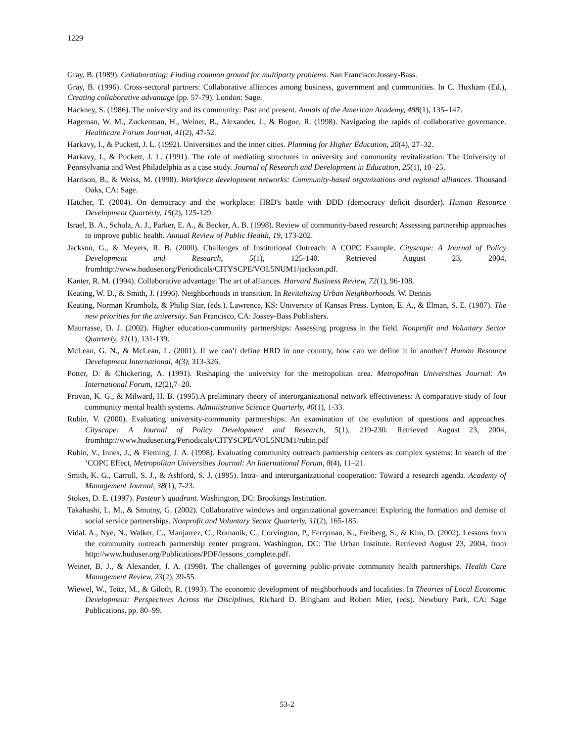1229
Gray, B. (1989). Collaborating: Finding common ground for multiparty problems. San Francisco:Jossey-Bass.
Gray, B. (1996). Cross-sectoral partners: Collaborative alliances among business, government and communities. In C. Huxham (Ed.), Creating collaborative advantage (pp. 57-79). London: Sage.
Hackney, S. (1986). The university and its community: Past and present. Annals of the American Academy, 488(1), 135–147.
Hageman, W. M., Zuckerman, H., Weiner, B., Alexander, J., & Bogue, R. (1998). Navigating the rapids of collaborative governance. Healthcare Forum Journal, 41(2), 47-52.
Harkavy, I., & Puckett, J. L. (1992). Universities and the inner cities. Planning for Higher Education, 20(4), 27–32.
Harkavy, I., & Puckett, J. L. (1991). The role of mediating structures in university and community revitalization: The University of Pennsylvania and West Philadelphia as a case study. Journal of Research and Development in Education, 25(1), 10–25.
Harrison, B., & Weiss, M. (1998). Workforce development networks: Community-based organizations and regional alliances. Thousand Oaks, CA: Sage.
Hatcher, T. (2004). On democracy and the workplace: HRD's battle with DDD (democracy deficit disorder). Human Resource Development Quarterly, 15(2), 125-129.
Israel, B. A., Schulz, A. J., Parker, E. A., & Becker, A. B. (1998). Review of community-based research: Assessing partnership approaches to improve public health. Annual Review of Public Health, 19, 173-202.
Jackson, G., & Meyers, R. B. (2000). Challenges of Institutional Outreach: A COPC Example. Cityscape: A Journal of Policy Development and Research, 5(1), 125-140. Retrieved August 23, 2004, fromhttp://www.huduser.org/Periodicals/CITYSCPE/VOL5NUM1/jackson.pdf.
Kanter, R. M. (1994). Collaborative advantage: The art of alliances. Harvard Business Review, 72(1), 96-108.
Keating, W. D., & Smith, J. (1996). Neighborhoods in transition. In Revitalizing Urban Neighborhoods. W. Dennis
Keating, Norman Krumholz, & Philip Star, (eds.). Lawrence, KS: University of Kansas Press. Lynton, E. A., & Elman, S. E. (1987). The new priorities for the university. San Francisco, CA: Jossey-Bass Publishers.
Maurrasse, D. J. (2002). Higher education-community partnerships: Assessing progress in the field. Nonprofit and Voluntary Sector Quarterly, 31(1), 131-139.
McLean, G. N., & McLean, L. (2001). If we can’t define HRD in one country, how can we define it in another? Human Resource Development International, 4(3), 313-326.
Potter, D. & Chickering, A. (1991). Reshaping the university for the metropolitan area. Metropolitan Universities Journal: An International Forum, 12(2),7–20.
Provan, K. G., & Milward, H. B. (1995).A preliminary theory of interorganizational network effectiveness: A comparative study of four community mental health systems. Administrative Science Quarterly, 40(1), 1-33.
Rubin, V. (2000). Evaluating university-community partnerships: An examination of the evolution of questions and approaches. Cityscape: A Journal of Policy Development and Research, 5(1), 219-230. Retrieved August 23, 2004, fromhttp://www.huduser.org/Periodicals/CITYSCPE/VOL5NUM1/rubin.pdf
Rubin, V., Innes, J., & Fleming, J. A. (1998). Evaluating community outreach partnership centers as complex systems: In search of the ‘COPC Effect, Metropolitan Universities Journal: An International Forum, 8(4), 11–21.
Smith, K. G., Carroll, S. J., & Ashford, S. J. (1995). Intra- and interorganizational cooperation: Toward a research agenda. Academy of Management Journal, 38(1), 7-23.
Stokes, D. E. (1997). Pasteur’s quadrant. Washington, DC: Brookings Institution.
Takahashi, L. M., & Smutny, G. (2002). Collaborative windows and organizational governance: Exploring the formation and demise of social service partnerships. Nonprofit and Voluntary Sector Quarterly, 31(2), 165-185.
Vidal. A., Nye, N., Walker, C., Manjarrez, C., Romanik, C., Corvington, P., Ferryman, K., Freiberg, S., & Kim, D. (2002). Lessons from the community outreach partnership center program. Washington, DC: The Urban Institute. Retrieved August 23, 2004, from http://www.huduser.org/Publications/PDF/lessons_complete.pdf.
Weiner, B. J., & Alexander, J. A. (1998). The challenges of governing public-private community health partnerships. Health Care Management Review, 23(2), 39-55.
Wiewel, W., Teitz, M., & Giloth, R. (1993). The economic development of neighborhoods and localities. In Theories of Local Economic Development: Perspectives Across the Disciplines, Richard D. Bingham and Robert Mier, (eds). Newbury Park, CA: Sage Publications, pp. 80–99.
53-2